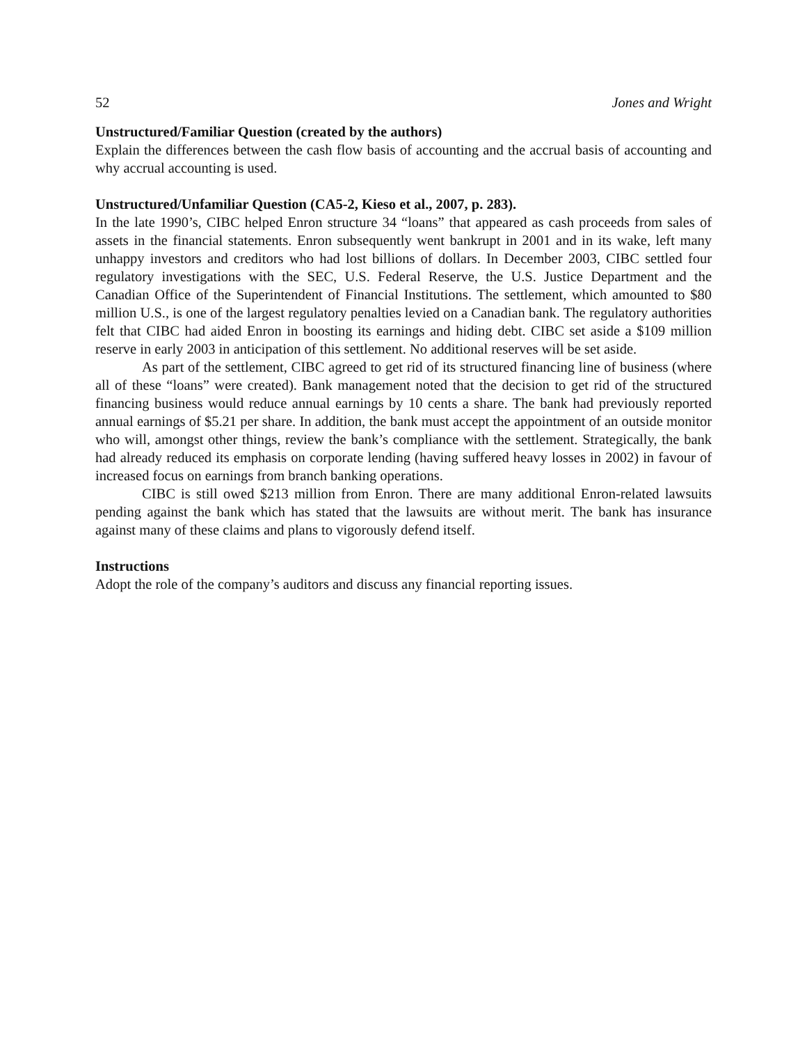52 Jones and Wright
Unstructured/Familiar Question (created by the authors)
Explain the differences between the cash flow basis of accounting and the accrual basis of accounting and why accrual accounting is used.
Unstructured/Unfamiliar Question (CA5-2, Kieso et al., 2007, p. 283).
In the late 1990’s, CIBC helped Enron structure 34 “loans” that appeared as cash proceeds from sales of assets in the financial statements. Enron subsequently went bankrupt in 2001 and in its wake, left many unhappy investors and creditors who had lost billions of dollars. In December 2003, CIBC settled four regulatory investigations with the SEC, U.S. Federal Reserve, the U.S. Justice Department and the Canadian Office of the Superintendent of Financial Institutions. The settlement, which amounted to $80 million U.S., is one of the largest regulatory penalties levied on a Canadian bank. The regulatory authorities felt that CIBC had aided Enron in boosting its earnings and hiding debt. CIBC set aside a $109 million reserve in early 2003 in anticipation of this settlement. No additional reserves will be set aside.
As part of the settlement, CIBC agreed to get rid of its structured financing line of business (where all of these “loans” were created). Bank management noted that the decision to get rid of the structured financing business would reduce annual earnings by 10 cents a share. The bank had previously reported annual earnings of $5.21 per share. In addition, the bank must accept the appointment of an outside monitor who will, amongst other things, review the bank’s compliance with the settlement. Strategically, the bank had already reduced its emphasis on corporate lending (having suffered heavy losses in 2002) in favour of increased focus on earnings from branch banking operations.
CIBC is still owed $213 million from Enron. There are many additional Enron-related lawsuits pending against the bank which has stated that the lawsuits are without merit. The bank has insurance against many of these claims and plans to vigorously defend itself.
Instructions
Adopt the role of the company’s auditors and discuss any financial reporting issues.